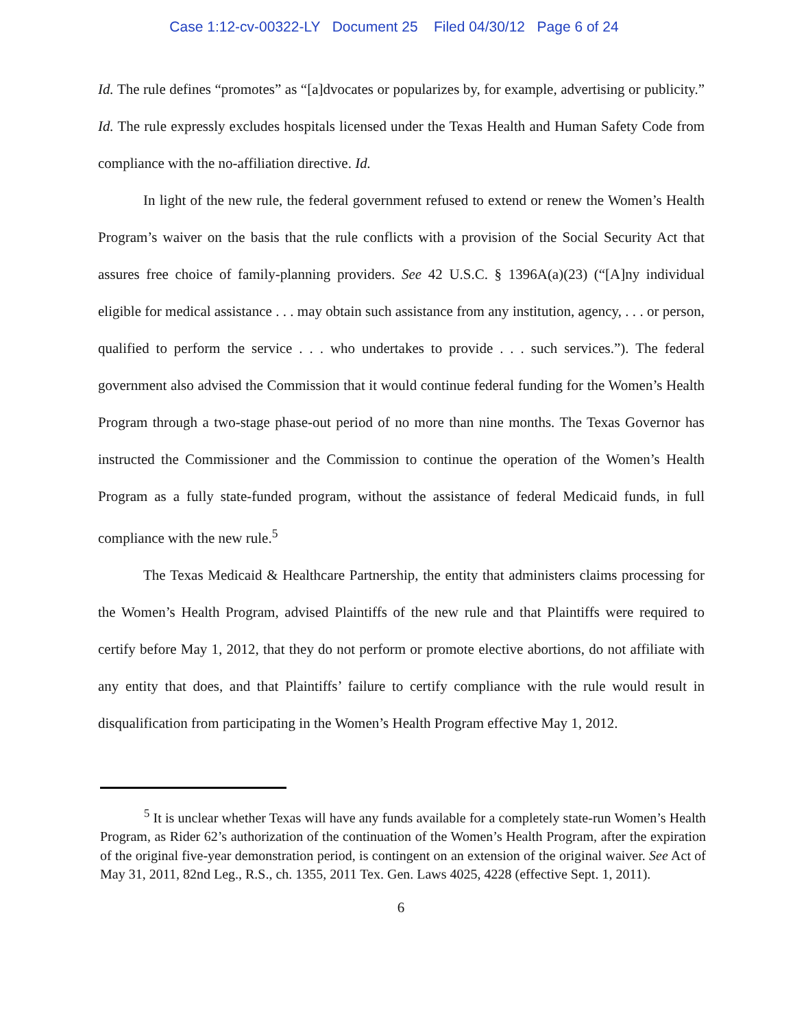Case 1:12-cv-00322-LY Document 25 Filed 04/30/12 Page 6 of 24
Id. The rule defines “promotes” as “[a]dvocates or popularizes by, for example, advertising or publicity.” Id. The rule expressly excludes hospitals licensed under the Texas Health and Human Safety Code from compliance with the no-affiliation directive. Id.
In light of the new rule, the federal government refused to extend or renew the Women’s Health Program’s waiver on the basis that the rule conflicts with a provision of the Social Security Act that assures free choice of family-planning providers. See 42 U.S.C. § 1396A(a)(23) (“[A]ny individual eligible for medical assistance . . . may obtain such assistance from any institution, agency, . . . or person, qualified to perform the service . . . who undertakes to provide . . . such services.”). The federal government also advised the Commission that it would continue federal funding for the Women’s Health Program through a two-stage phase-out period of no more than nine months. The Texas Governor has instructed the Commissioner and the Commission to continue the operation of the Women’s Health Program as a fully state-funded program, without the assistance of federal Medicaid funds, in full compliance with the new rule.<sup>5</sup>
The Texas Medicaid & Healthcare Partnership, the entity that administers claims processing for the Women’s Health Program, advised Plaintiffs of the new rule and that Plaintiffs were required to certify before May 1, 2012, that they do not perform or promote elective abortions, do not affiliate with any entity that does, and that Plaintiffs’ failure to certify compliance with the rule would result in disqualification from participating in the Women’s Health Program effective May 1, 2012.
<sup>5</sup> It is unclear whether Texas will have any funds available for a completely state-run Women’s Health Program, as Rider 62’s authorization of the continuation of the Women’s Health Program, after the expiration of the original five-year demonstration period, is contingent on an extension of the original waiver. See Act of May 31, 2011, 82nd Leg., R.S., ch. 1355, 2011 Tex. Gen. Laws 4025, 4228 (effective Sept. 1, 2011).
6